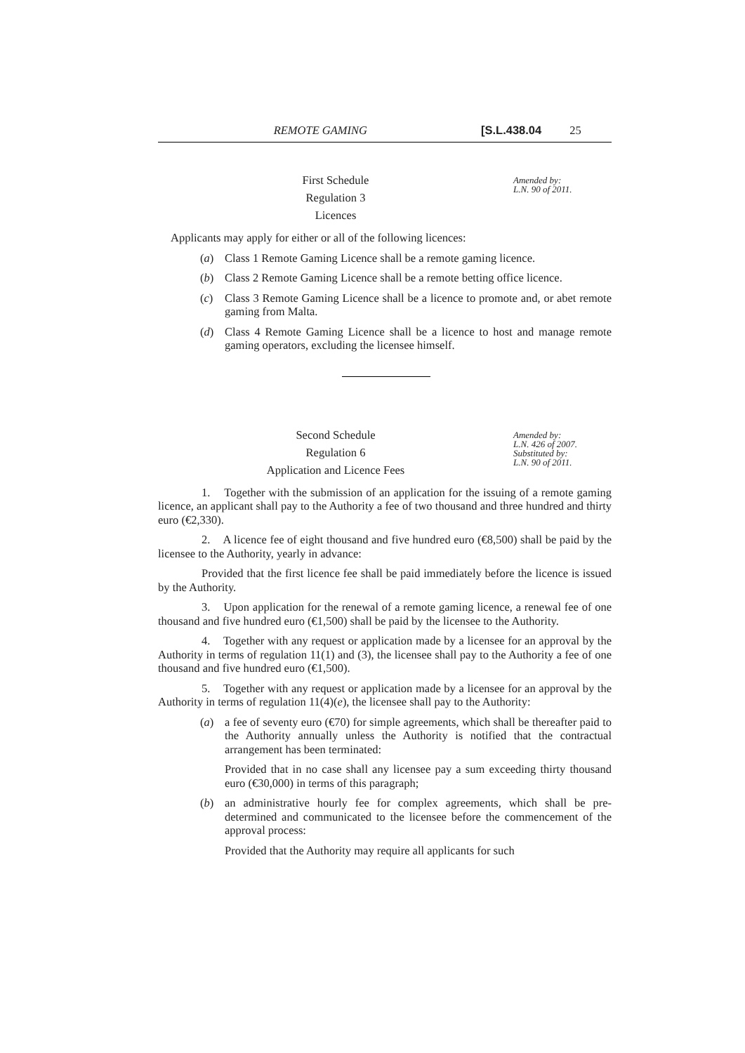REMOTE GAMING [S.L.438.04 25
First Schedule
Regulation 3
Licences
Amended by:
L.N. 90 of 2011.
Applicants may apply for either or all of the following licences:
(a) Class 1 Remote Gaming Licence shall be a remote gaming licence.
(b) Class 2 Remote Gaming Licence shall be a remote betting office licence.
(c) Class 3 Remote Gaming Licence shall be a licence to promote and, or abet remote gaming from Malta.
(d) Class 4 Remote Gaming Licence shall be a licence to host and manage remote gaming operators, excluding the licensee himself.
Second Schedule
Regulation 6
Application and Licence Fees
Amended by:
L.N. 426 of 2007.
Substituted by:
L.N. 90 of 2011.
1. Together with the submission of an application for the issuing of a remote gaming licence, an applicant shall pay to the Authority a fee of two thousand and three hundred and thirty euro (€2,330).
2. A licence fee of eight thousand and five hundred euro (€8,500) shall be paid by the licensee to the Authority, yearly in advance:
Provided that the first licence fee shall be paid immediately before the licence is issued by the Authority.
3. Upon application for the renewal of a remote gaming licence, a renewal fee of one thousand and five hundred euro (€1,500) shall be paid by the licensee to the Authority.
4. Together with any request or application made by a licensee for an approval by the Authority in terms of regulation 11(1) and (3), the licensee shall pay to the Authority a fee of one thousand and five hundred euro (€1,500).
5. Together with any request or application made by a licensee for an approval by the Authority in terms of regulation 11(4)(e), the licensee shall pay to the Authority:
(a) a fee of seventy euro (€70) for simple agreements, which shall be thereafter paid to the Authority annually unless the Authority is notified that the contractual arrangement has been terminated:
Provided that in no case shall any licensee pay a sum exceeding thirty thousand euro (€30,000) in terms of this paragraph;
(b) an administrative hourly fee for complex agreements, which shall be pre-determined and communicated to the licensee before the commencement of the approval process:
Provided that the Authority may require all applicants for such